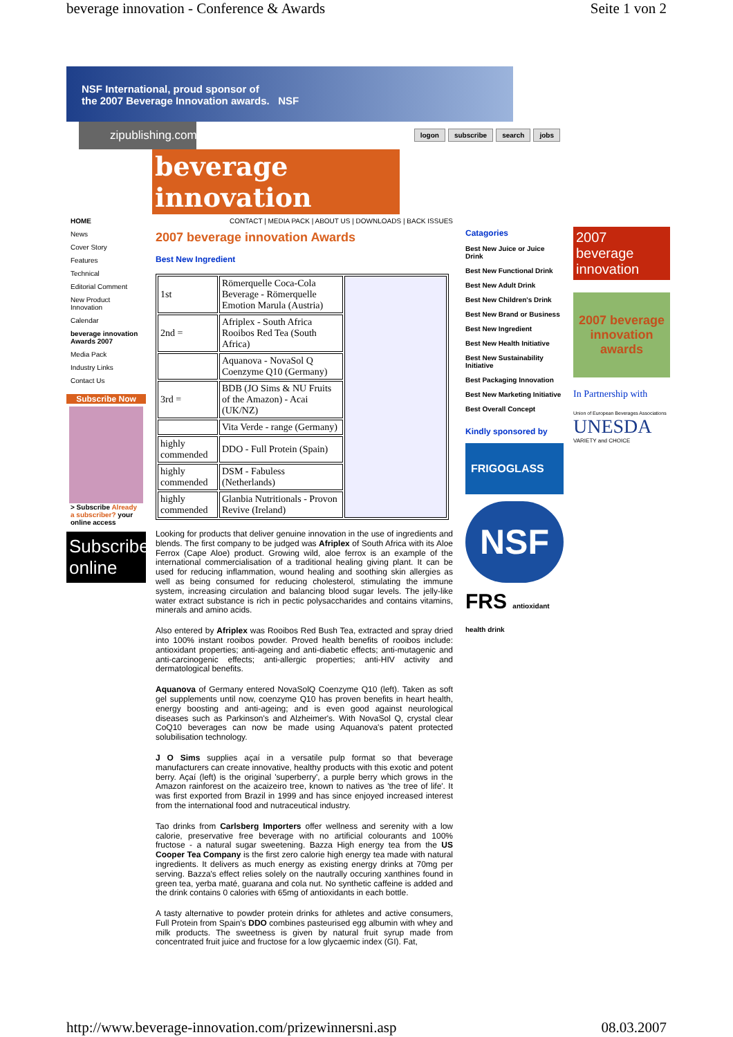beverage innovation - Conference & Awards Seite 1 von 2
NSF International, proud sponsor of
the 2007 Beverage Innovation awards. NSF
zipublishing.com
logon subscribe search jobs
beverage innovation
HOME
News
Cover Story
Features
Technical
Editorial Comment
New Product Innovation
Calendar
beverage innovation Awards 2007
Media Pack
Industry Links
Contact Us
Subscribe Now
> Subscribe Already a subscriber? your online access
Subscribe online
CONTACT | MEDIA PACK | ABOUT US | DOWNLOADS | BACK ISSUES
2007 beverage innovation Awards
Best New Ingredient
| 1st | Römerquelle Coca-Cola Beverage - Römerquelle Emotion Marula (Austria) | |
| 2nd = | Afriplex - South Africa Rooibos Red Tea (South Africa) | |
| | Aquanova - NovaSol Q Coenzyme Q10 (Germany) | |
| 3rd = | BDB (JO Sims & NU Fruits of the Amazon) - Acai (UK/NZ) | |
| | Vita Verde - range (Germany) | |
| highly commended | DDO - Full Protein (Spain) | |
| highly commended | DSM - Fabuless (Netherlands) | |
| highly commended | Glanbia Nutritionals - Provon Revive (Ireland) | |
Looking for products that deliver genuine innovation in the use of ingredients and blends. The first company to be judged was Afriplex of South Africa with its Aloe Ferrox (Cape Aloe) product. Growing wild, aloe ferrox is an example of the international commercialisation of a traditional healing giving plant. It can be used for reducing inflammation, wound healing and soothing skin allergies as well as being consumed for reducing cholesterol, stimulating the immune system, increasing circulation and balancing blood sugar levels. The jelly-like water extract substance is rich in pectic polysaccharides and contains vitamins, minerals and amino acids.
Also entered by Afriplex was Rooibos Red Bush Tea, extracted and spray dried into 100% instant rooibos powder. Proved health benefits of rooibos include: antioxidant properties; anti-ageing and anti-diabetic effects; anti-mutagenic and anti-carcinogenic effects; anti-allergic properties; anti-HIV activity and dermatological benefits.
Aquanova of Germany entered NovaSolQ Coenzyme Q10 (left). Taken as soft gel supplements until now, coenzyme Q10 has proven benefits in heart health, energy boosting and anti-ageing; and is even good against neurological diseases such as Parkinson's and Alzheimer's. With NovaSol Q, crystal clear CoQ10 beverages can now be made using Aquanova's patent protected solubilisation technology.
J O Sims supplies açaí in a versatile pulp format so that beverage manufacturers can create innovative, healthy products with this exotic and potent berry. Açaí (left) is the original 'superberry', a purple berry which grows in the Amazon rainforest on the acaizeiro tree, known to natives as 'the tree of life'. It was first exported from Brazil in 1999 and has since enjoyed increased interest from the international food and nutraceutical industry.
Tao drinks from Carlsberg Importers offer wellness and serenity with a low calorie, preservative free beverage with no artificial colourants and 100% fructose - a natural sugar sweetening. Bazza High energy tea from the US Cooper Tea Company is the first zero calorie high energy tea made with natural ingredients. It delivers as much energy as existing energy drinks at 70mg per serving. Bazza's effect relies solely on the nautrally occuring xanthines found in green tea, yerba maté, guarana and cola nut. No synthetic caffeine is added and the drink contains 0 calories with 65mg of antioxidants in each bottle.
A tasty alternative to powder protein drinks for athletes and active consumers, Full Protein from Spain's DDO combines pasteurised egg albumin with whey and milk products. The sweetness is given by natural fruit syrup made from concentrated fruit juice and fructose for a low glycaemic index (GI). Fat,
Catagories
Best New Juice or Juice Drink
Best New Functional Drink
Best New Adult Drink
Best New Children's Drink
Best New Brand or Business
Best New Ingredient
Best New Health Initiative
Best New Sustainability Initiative
Best Packaging Innovation
Best New Marketing Initiative
Best Overall Concept
Kindly sponsored by
FRIGOGLASS
NSF
FRS antioxidant health drink
2007 beverage innovation
2007 beverage innovation awards
In Partnership with
Union of European Beverages Associations
UNESDA
VARIETY and CHOICE
http://www.beverage-innovation.com/prizewinnersni.asp 08.03.2007